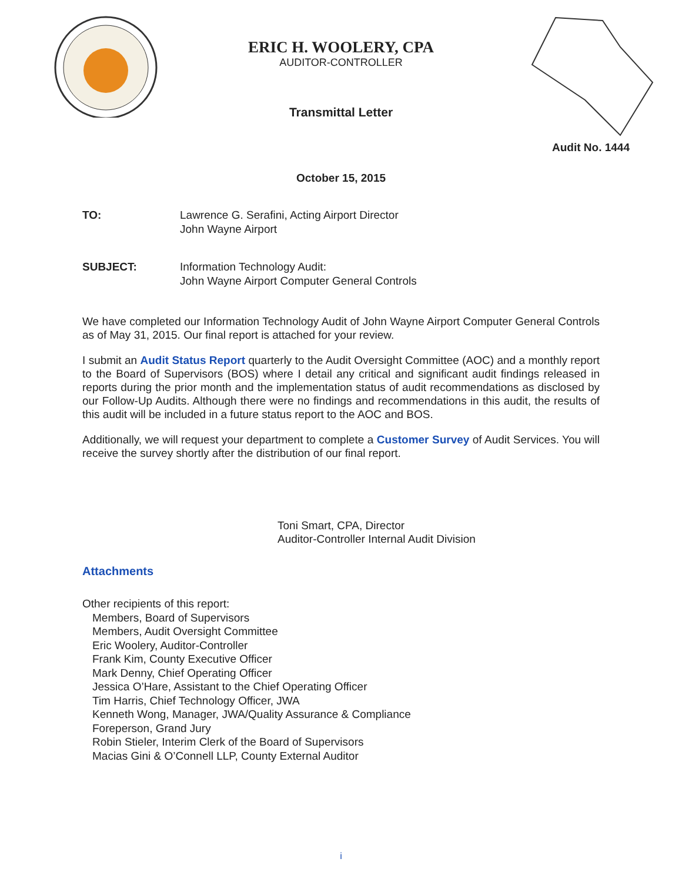ERIC H. WOOLERY, CPA
AUDITOR-CONTROLLER
Transmittal Letter
Audit No. 1444
October 15, 2015
TO: Lawrence G. Serafini, Acting Airport Director
John Wayne Airport
SUBJECT: Information Technology Audit:
John Wayne Airport Computer General Controls
We have completed our Information Technology Audit of John Wayne Airport Computer General Controls as of May 31, 2015. Our final report is attached for your review.
I submit an Audit Status Report quarterly to the Audit Oversight Committee (AOC) and a monthly report to the Board of Supervisors (BOS) where I detail any critical and significant audit findings released in reports during the prior month and the implementation status of audit recommendations as disclosed by our Follow-Up Audits. Although there were no findings and recommendations in this audit, the results of this audit will be included in a future status report to the AOC and BOS.
Additionally, we will request your department to complete a Customer Survey of Audit Services. You will receive the survey shortly after the distribution of our final report.
Toni Smart, CPA, Director
Auditor-Controller Internal Audit Division
Attachments
Other recipients of this report:
Members, Board of Supervisors
Members, Audit Oversight Committee
Eric Woolery, Auditor-Controller
Frank Kim, County Executive Officer
Mark Denny, Chief Operating Officer
Jessica O’Hare, Assistant to the Chief Operating Officer
Tim Harris, Chief Technology Officer, JWA
Kenneth Wong, Manager, JWA/Quality Assurance & Compliance
Foreperson, Grand Jury
Robin Stieler, Interim Clerk of the Board of Supervisors
Macias Gini & O’Connell LLP, County External Auditor
i